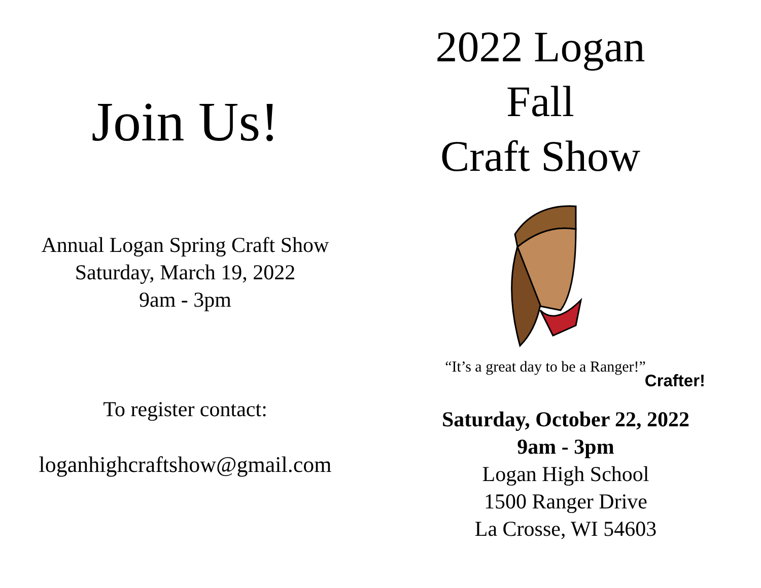Join Us!
Annual Logan Spring Craft Show
Saturday, March 19, 2022
9am - 3pm
To register contact:
loganhighcraftshow@gmail.com
2022 Logan
Fall
Craft Show
“It’s a great day to be a Ranger!”
Crafter!
Saturday, October 22, 2022
9am - 3pm
Logan High School
1500 Ranger Drive
La Crosse, WI 54603